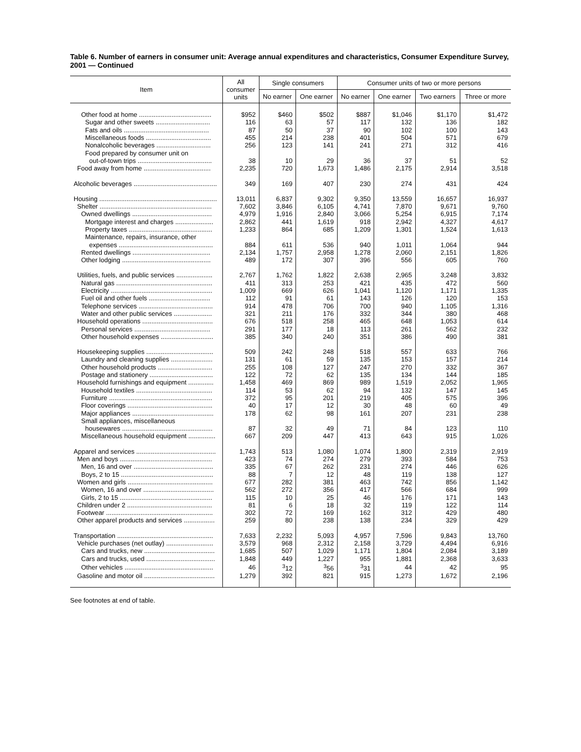Table 6. Number of earners in consumer unit: Average annual expenditures and characteristics, Consumer Expenditure Survey, 2001 — Continued
| Item | All consumer units | Single consumers | | Consumer units of two or more persons | | | |
| --- | --- | --- | --- | --- | --- | --- | --- |
| | | No earner | One earner | No earner | One earner | Two earners | Three or more |
| Other food at home ........................................ | $952 | $460 | $502 | $887 | $1,046 | $1,170 | $1,472 |
| Sugar and other sweets .............................. | 116 | 63 | 57 | 117 | 132 | 136 | 182 |
| Fats and oils ............................................... | 87 | 50 | 37 | 90 | 102 | 100 | 143 |
| Miscellaneous foods .................................... | 455 | 214 | 238 | 401 | 504 | 571 | 679 |
| Nonalcoholic beverages .............................. | 256 | 123 | 141 | 241 | 271 | 312 | 416 |
| Food prepared by consumer unit on | | | | | | | |
| out-of-town trips ......................................... | 38 | 10 | 29 | 36 | 37 | 51 | 52 |
| Food away from home ..................................... | 2,235 | 720 | 1,673 | 1,486 | 2,175 | 2,914 | 3,518 |
| Alcoholic beverages .............................................. | 349 | 169 | 407 | 230 | 274 | 431 | 424 |
| Housing ................................................................. | 13,011 | 6,837 | 9,302 | 9,350 | 13,559 | 16,657 | 16,937 |
| Shelter .............................................................. | 7,602 | 3,846 | 6,105 | 4,741 | 7,870 | 9,671 | 9,760 |
| Owned dwellings ............................................ | 4,979 | 1,916 | 2,840 | 3,066 | 5,254 | 6,915 | 7,174 |
| Mortgage interest and charges ..................... | 2,862 | 441 | 1,619 | 918 | 2,942 | 4,327 | 4,617 |
| Property taxes .............................................. | 1,233 | 864 | 685 | 1,209 | 1,301 | 1,524 | 1,613 |
| Maintenance, repairs, insurance, other | | | | | | | |
| expenses .................................................... | 884 | 611 | 536 | 940 | 1,011 | 1,064 | 944 |
| Rented dwellings ........................................... | 2,134 | 1,757 | 2,958 | 1,278 | 2,060 | 2,151 | 1,826 |
| Other lodging ................................................. | 489 | 172 | 307 | 396 | 556 | 605 | 760 |
| Utilities, fuels, and public services .................... | 2,767 | 1,762 | 1,822 | 2,638 | 2,965 | 3,248 | 3,832 |
| Natural gas ..................................................... | 411 | 313 | 253 | 421 | 435 | 472 | 560 |
| Electricity ........................................................ | 1,009 | 669 | 626 | 1,041 | 1,120 | 1,171 | 1,335 |
| Fuel oil and other fuels .................................. | 112 | 91 | 61 | 143 | 126 | 120 | 153 |
| Telephone services ......................................... | 914 | 478 | 706 | 700 | 940 | 1,105 | 1,316 |
| Water and other public services ..................... | 321 | 211 | 176 | 332 | 344 | 380 | 468 |
| Household operations ....................................... | 676 | 518 | 258 | 465 | 648 | 1,053 | 614 |
| Personal services .......................................... | 291 | 177 | 18 | 113 | 261 | 562 | 232 |
| Other household expenses ............................. | 385 | 340 | 240 | 351 | 386 | 490 | 381 |
| Housekeeping supplies ..................................... | 509 | 242 | 248 | 518 | 557 | 633 | 766 |
| Laundry and cleaning supplies ....................... | 131 | 61 | 59 | 135 | 153 | 157 | 214 |
| Other household products .............................. | 255 | 108 | 127 | 247 | 270 | 332 | 367 |
| Postage and stationery ................................... | 122 | 72 | 62 | 135 | 134 | 144 | 185 |
| Household furnishings and equipment .............. | 1,458 | 469 | 869 | 989 | 1,519 | 2,052 | 1,965 |
| Household textiles .......................................... | 114 | 53 | 62 | 94 | 132 | 147 | 145 |
| Furniture ......................................................... | 372 | 95 | 201 | 219 | 405 | 575 | 396 |
| Floor coverings ............................................... | 40 | 17 | 12 | 30 | 48 | 60 | 49 |
| Major appliances ............................................. | 178 | 62 | 98 | 161 | 207 | 231 | 238 |
| Small appliances, miscellaneous | | | | | | | |
| housewares .................................................. | 87 | 32 | 49 | 71 | 84 | 123 | 110 |
| Miscellaneous household equipment ............... | 667 | 209 | 447 | 413 | 643 | 915 | 1,026 |
| Apparel and services ............................................ | 1,743 | 513 | 1,080 | 1,074 | 1,800 | 2,319 | 2,919 |
| Men and boys ................................................... | 423 | 74 | 274 | 279 | 393 | 584 | 753 |
| Men, 16 and over ............................................ | 335 | 67 | 262 | 231 | 274 | 446 | 626 |
| Boys, 2 to 15 ................................................... | 88 | 7 | 12 | 48 | 119 | 138 | 127 |
| Women and girls ............................................... | 677 | 282 | 381 | 463 | 742 | 856 | 1,142 |
| Women, 16 and over ....................................... | 562 | 272 | 356 | 417 | 566 | 684 | 999 |
| Girls, 2 to 15 ................................................... | 115 | 10 | 25 | 46 | 176 | 171 | 143 |
| Children under 2 ............................................... | 81 | 6 | 18 | 32 | 119 | 122 | 114 |
| Footwear ........................................................... | 302 | 72 | 169 | 162 | 312 | 429 | 480 |
| Other apparel products and services ................. | 259 | 80 | 238 | 138 | 234 | 329 | 429 |
| Transportation ..................................................... | 7,633 | 2,232 | 5,093 | 4,957 | 7,596 | 9,843 | 13,760 |
| Vehicle purchases (net outlay) .......................... | 3,579 | 968 | 2,312 | 2,158 | 3,729 | 4,494 | 6,916 |
| Cars and trucks, new ....................................... | 1,685 | 507 | 1,029 | 1,171 | 1,804 | 2,084 | 3,189 |
| Cars and trucks, used ...................................... | 1,848 | 449 | 1,227 | 955 | 1,881 | 2,368 | 3,633 |
| Other vehicles ................................................. | 46 | <sup>3</sup> 12 | <sup>3</sup> 56 | <sup>3</sup> 31 | 44 | 42 | 95 |
| Gasoline and motor oil ....................................... | 1,279 | 392 | 821 | 915 | 1,273 | 1,672 | 2,196 |
See footnotes at end of table.